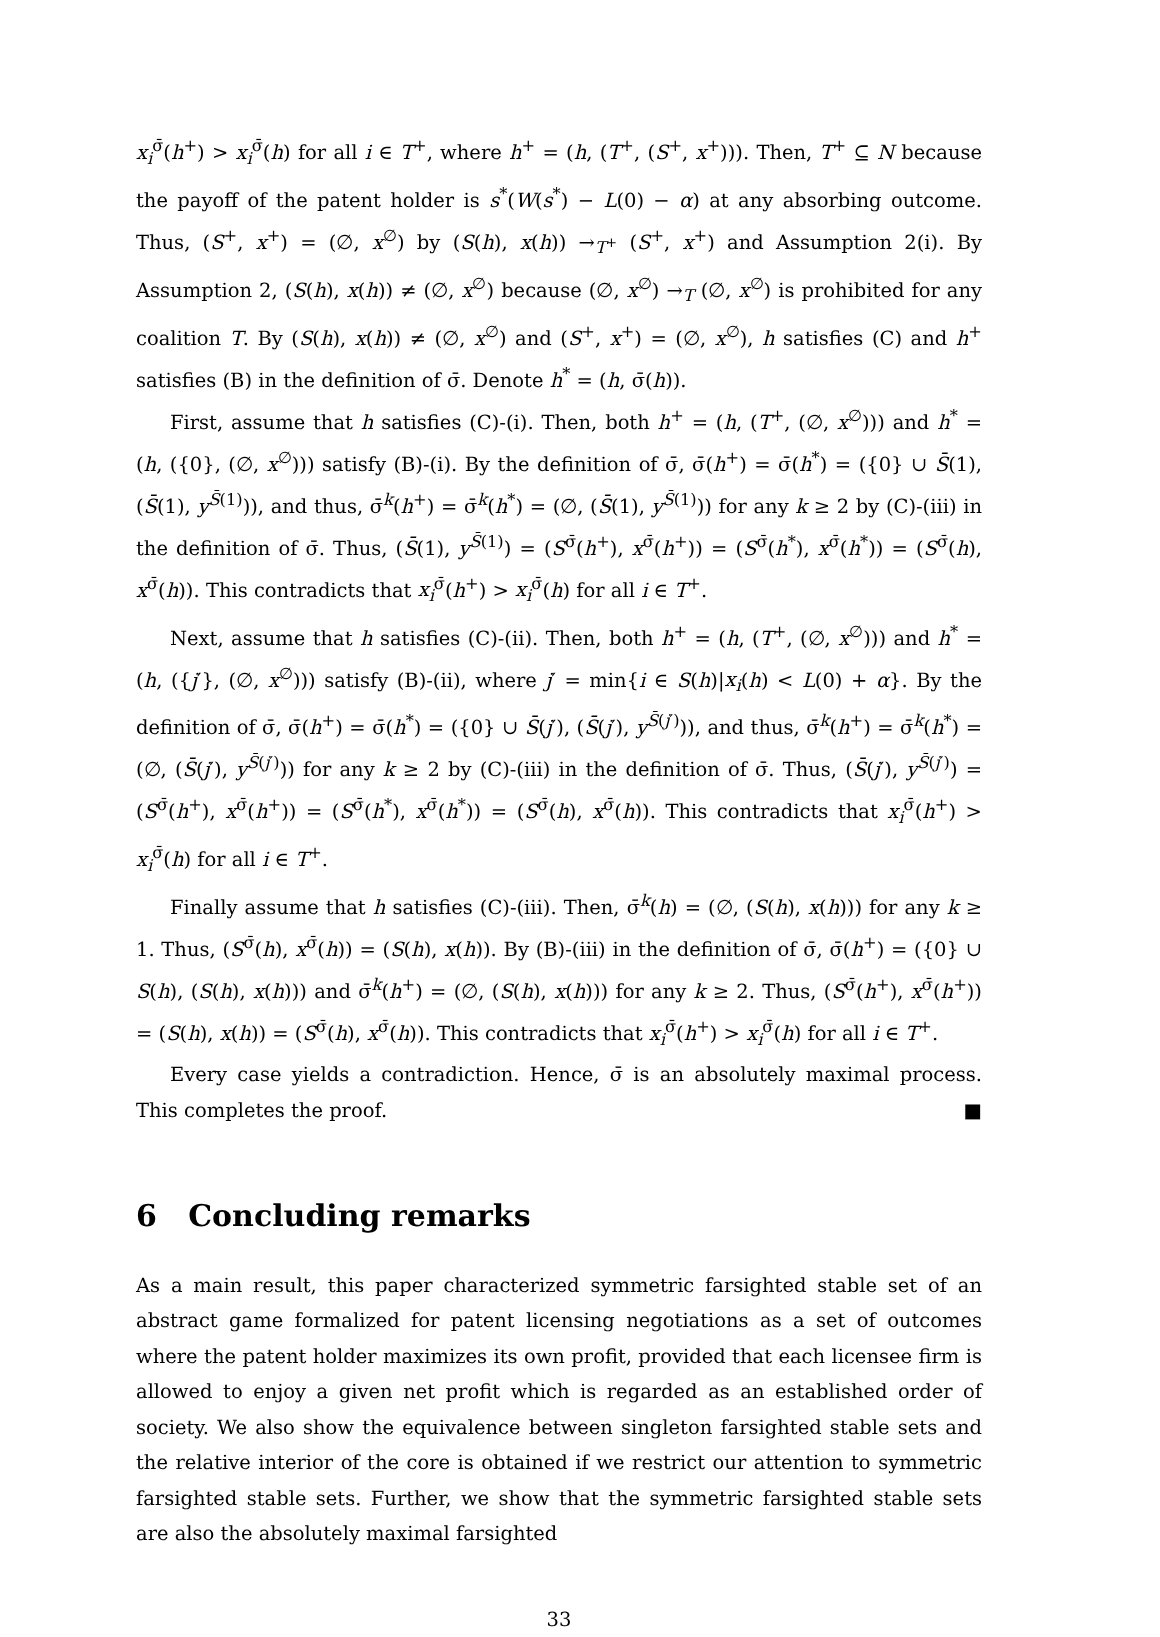x<sub>i</sub><sup>σ̄</sup>(h<sup>+</sup>) > x<sub>i</sub><sup>σ̄</sup>(h) for all i ∈ T<sup>+</sup>, where h<sup>+</sup> = (h, (T<sup>+</sup>, (S<sup>+</sup>, x<sup>+</sup>))). Then, T<sup>+</sup> ⊆ N because the payoff of the patent holder is s<sup>*</sup>(W(s<sup>*</sup>) − L(0) − α) at any absorbing outcome. Thus, (S<sup>+</sup>, x<sup>+</sup>) = (∅, x<sup>∅</sup>) by (S(h), x(h)) →<sub>T<sup>+</sup></sub> (S<sup>+</sup>, x<sup>+</sup>) and Assumption 2(i). By Assumption 2, (S(h), x(h)) ≠ (∅, x<sup>∅</sup>) because (∅, x<sup>∅</sup>) →<sub>T</sub> (∅, x<sup>∅</sup>) is prohibited for any coalition T. By (S(h), x(h)) ≠ (∅, x<sup>∅</sup>) and (S<sup>+</sup>, x<sup>+</sup>) = (∅, x<sup>∅</sup>), h satisfies (C) and h<sup>+</sup> satisfies (B) in the definition of σ̄. Denote h<sup>*</sup> = (h, σ̄(h)).
First, assume that h satisfies (C)-(i). Then, both h<sup>+</sup> = (h, (T<sup>+</sup>, (∅, x<sup>∅</sup>))) and h<sup>*</sup> = (h, ({0}, (∅, x<sup>∅</sup>))) satisfy (B)-(i). By the definition of σ̄, σ̄(h<sup>+</sup>) = σ̄(h<sup>*</sup>) = ({0} ∪ S̄(1), (S̄(1), y<sup>S̄(1)</sup>)), and thus, σ̄<sup>k</sup>(h<sup>+</sup>) = σ̄<sup>k</sup>(h<sup>*</sup>) = (∅, (S̄(1), y<sup>S̄(1)</sup>)) for any k ≥ 2 by (C)-(iii) in the definition of σ̄. Thus, (S̄(1), y<sup>S̄(1)</sup>) = (S<sup>σ̄</sup>(h<sup>+</sup>), x<sup>σ̄</sup>(h<sup>+</sup>)) = (S<sup>σ̄</sup>(h<sup>*</sup>), x<sup>σ̄</sup>(h<sup>*</sup>)) = (S<sup>σ̄</sup>(h), x<sup>σ̄</sup>(h)). This contradicts that x<sub>i</sub><sup>σ̄</sup>(h<sup>+</sup>) > x<sub>i</sub><sup>σ̄</sup>(h) for all i ∈ T<sup>+</sup>.
Next, assume that h satisfies (C)-(ii). Then, both h<sup>+</sup> = (h, (T<sup>+</sup>, (∅, x<sup>∅</sup>))) and h<sup>*</sup> = (h, ({j′}, (∅, x<sup>∅</sup>))) satisfy (B)-(ii), where j′ = min{i ∈ S(h)|x<sub>i</sub>(h) < L(0) + α}. By the definition of σ̄, σ̄(h<sup>+</sup>) = σ̄(h<sup>*</sup>) = ({0} ∪ S̄(j′), (S̄(j′), y<sup>S̄(j′)</sup>)), and thus, σ̄<sup>k</sup>(h<sup>+</sup>) = σ̄<sup>k</sup>(h<sup>*</sup>) = (∅, (S̄(j′), y<sup>S̄(j′)</sup>)) for any k ≥ 2 by (C)-(iii) in the definition of σ̄. Thus, (S̄(j′), y<sup>S̄(j′)</sup>) = (S<sup>σ̄</sup>(h<sup>+</sup>), x<sup>σ̄</sup>(h<sup>+</sup>)) = (S<sup>σ̄</sup>(h<sup>*</sup>), x<sup>σ̄</sup>(h<sup>*</sup>)) = (S<sup>σ̄</sup>(h), x<sup>σ̄</sup>(h)). This contradicts that x<sub>i</sub><sup>σ̄</sup>(h<sup>+</sup>) > x<sub>i</sub><sup>σ̄</sup>(h) for all i ∈ T<sup>+</sup>.
Finally assume that h satisfies (C)-(iii). Then, σ̄<sup>k</sup>(h) = (∅, (S(h), x(h))) for any k ≥ 1. Thus, (S<sup>σ̄</sup>(h), x<sup>σ̄</sup>(h)) = (S(h), x(h)). By (B)-(iii) in the definition of σ̄, σ̄(h<sup>+</sup>) = ({0} ∪ S(h), (S(h), x(h))) and σ̄<sup>k</sup>(h<sup>+</sup>) = (∅, (S(h), x(h))) for any k ≥ 2. Thus, (S<sup>σ̄</sup>(h<sup>+</sup>), x<sup>σ̄</sup>(h<sup>+</sup>)) = (S(h), x(h)) = (S<sup>σ̄</sup>(h), x<sup>σ̄</sup>(h)). This contradicts that x<sub>i</sub><sup>σ̄</sup>(h<sup>+</sup>) > x<sub>i</sub><sup>σ̄</sup>(h) for all i ∈ T<sup>+</sup>.
Every case yields a contradiction. Hence, σ̄ is an absolutely maximal process. This completes the proof. ■
6 Concluding remarks
As a main result, this paper characterized symmetric farsighted stable set of an abstract game formalized for patent licensing negotiations as a set of outcomes where the patent holder maximizes its own profit, provided that each licensee firm is allowed to enjoy a given net profit which is regarded as an established order of society. We also show the equivalence between singleton farsighted stable sets and the relative interior of the core is obtained if we restrict our attention to symmetric farsighted stable sets. Further, we show that the symmetric farsighted stable sets are also the absolutely maximal farsighted
33